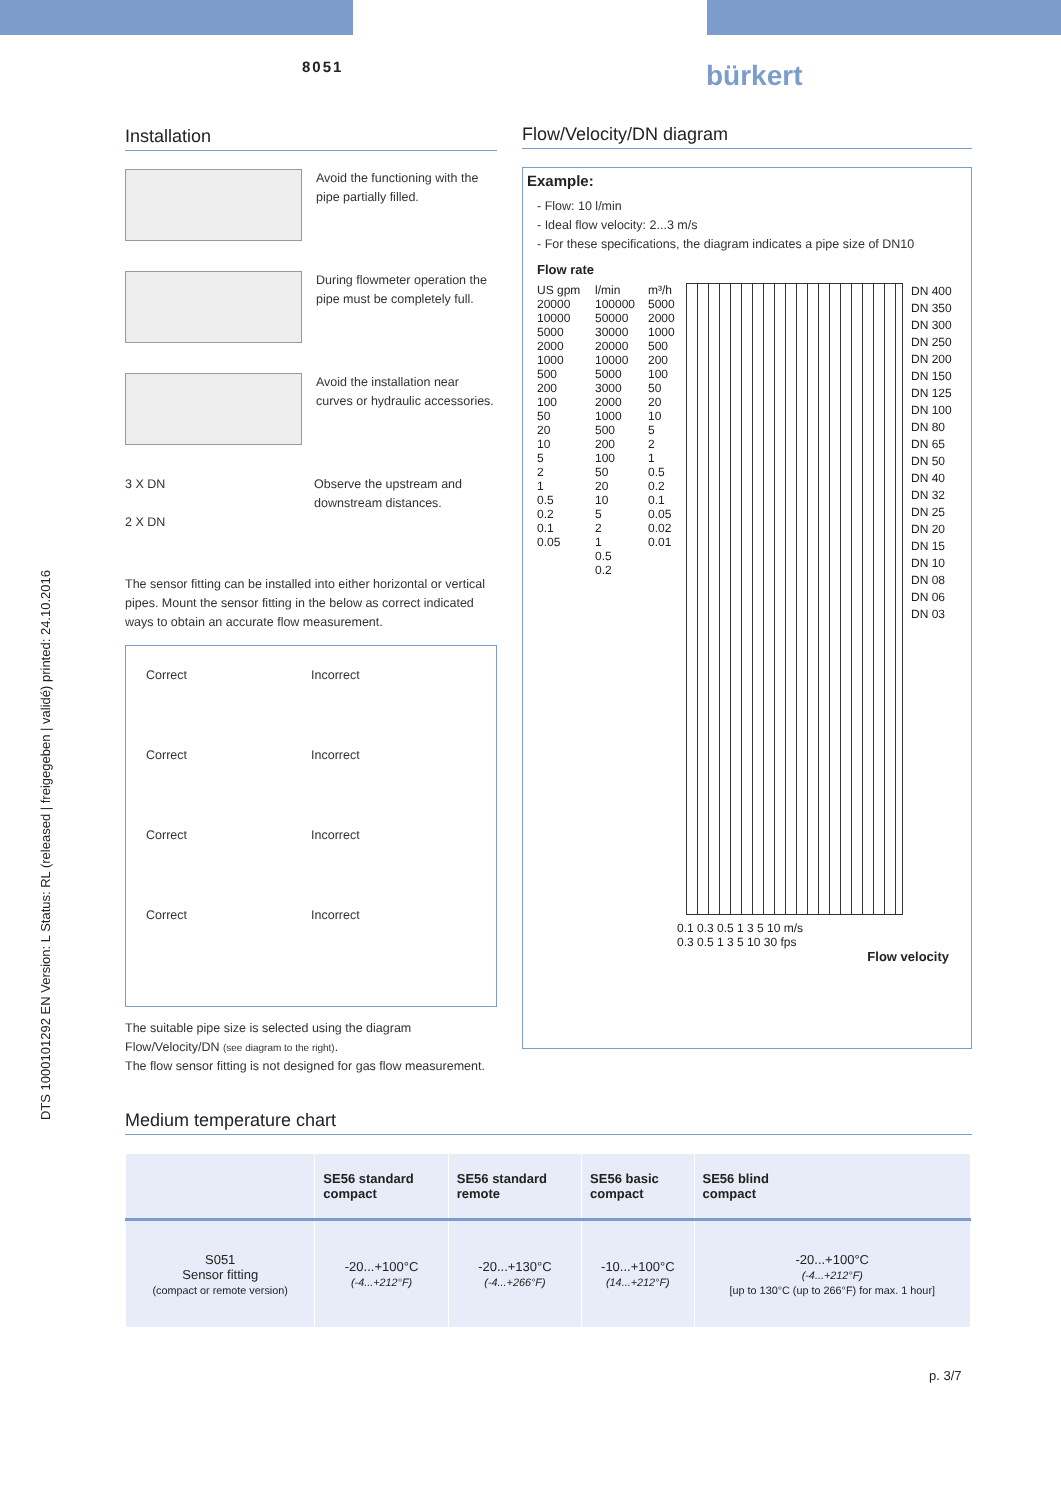8051 bürkert
DTS 1000101292 EN Version: L Status: RL (released | freigegeben | validé) printed: 24.10.2016
Installation
Avoid the functioning with the pipe partially filled.
During flowmeter operation the pipe must be completely full.
Avoid the installation near curves or hydraulic accessories.
3 X DN
2 X DN
Observe the upstream and downstream distances.
The sensor fitting can be installed into either horizontal or vertical pipes. Mount the sensor fitting in the below as correct indicated ways to obtain an accurate flow measurement.
Correct Incorrect Correct Incorrect Correct Incorrect Correct Incorrect
The suitable pipe size is selected using the diagram Flow/Velocity/DN (see diagram to the right).
The flow sensor fitting is not designed for gas flow measurement.
Flow/Velocity/DN diagram
Example:
- Flow: 10 l/min
- Ideal flow velocity: 2...3 m/s
- For these specifications, the diagram indicates a pipe size of DN10
Flow rate
US gpm
20000
10000
5000
2000
1000
500
200
100
50
20
10
5
2
1
0.5
0.2
0.1
0.05
l/min
100000
50000
30000
20000
10000
5000
3000
2000
1000
500
200
100
50
20
10
5
2
1
0.5
0.2
m³/h
5000
2000
1000
500
200
100
50
20
10
5
2
1
0.5
0.2
0.1
0.05
0.02
0.01
DN 400
DN 350
DN 300
DN 250
DN 200
DN 150
DN 125
DN 100
DN 80
DN 65
DN 50
DN 40
DN 32
DN 25
DN 20
DN 15
DN 10
DN 08
DN 06
DN 03
0.1 0.3 0.5 1 3 5 10 m/s
0.3 0.5 1 3 5 10 30 fps
Flow velocity
Medium temperature chart
| | SE56 standard compact | SE56 standard remote | SE56 basic compact | SE56 blind compact |
| --- | --- | --- | --- | --- |
| S051 Sensor fitting (compact or remote version) | -20...+100°C (-4...+212°F) | -20...+130°C (-4...+266°F) | -10...+100°C (14...+212°F) | -20...+100°C (-4...+212°F) [up to 130°C (up to 266°F) for max. 1 hour] |
p. 3/7